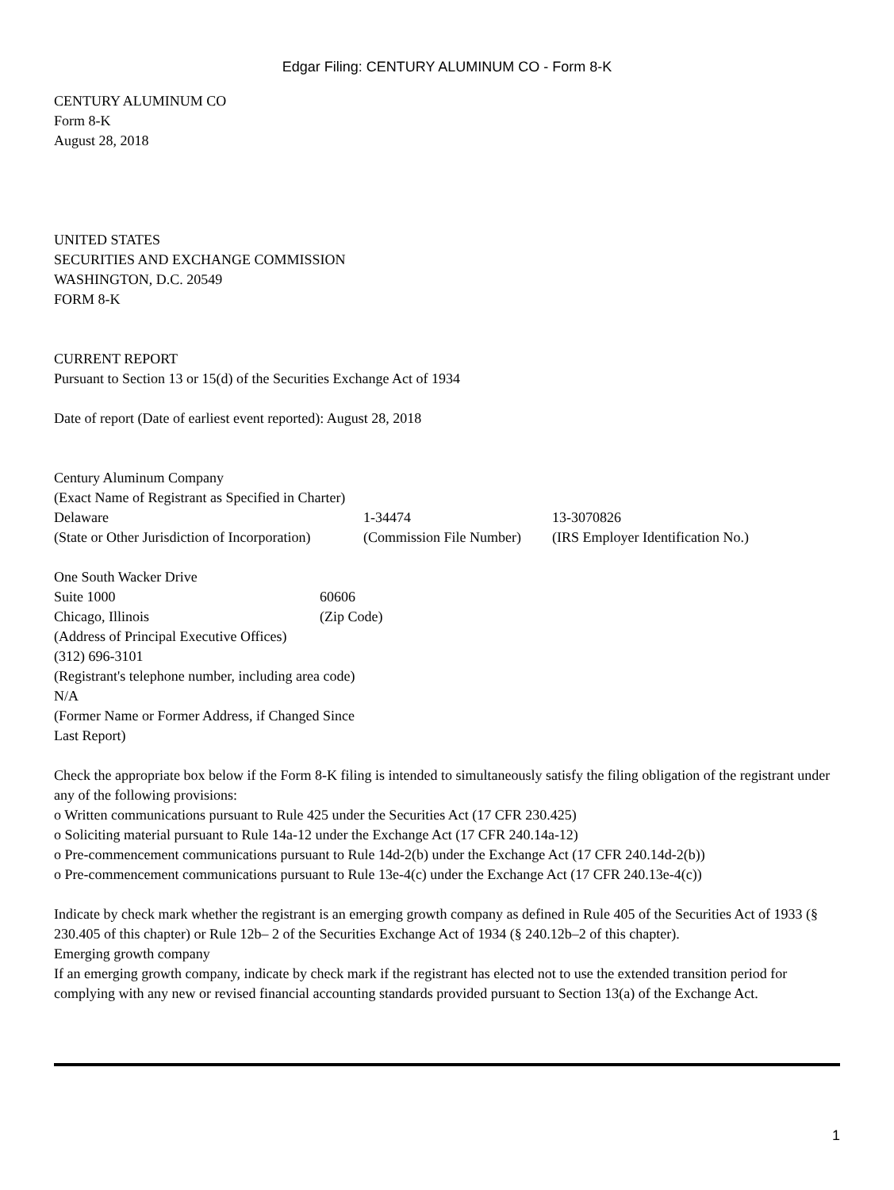Edgar Filing: CENTURY ALUMINUM CO - Form 8-K
CENTURY ALUMINUM CO
Form 8-K
August 28, 2018
UNITED STATES
SECURITIES AND EXCHANGE COMMISSION
WASHINGTON, D.C. 20549
FORM 8-K
CURRENT REPORT
Pursuant to Section 13 or 15(d) of the Securities Exchange Act of 1934
Date of report (Date of earliest event reported): August 28, 2018
Century Aluminum Company
(Exact Name of Registrant as Specified in Charter)
| Delaware | 1-34474 | 13-3070826 |
| (State or Other Jurisdiction of Incorporation) | (Commission File Number) | (IRS Employer Identification No.) |
| One South Wacker Drive | |
| Suite 1000 | 60606 |
| Chicago, Illinois | (Zip Code) |
(Address of Principal Executive Offices)
(312) 696-3101
(Registrant's telephone number, including area code)
N/A
(Former Name or Former Address, if Changed Since
Last Report)
Check the appropriate box below if the Form 8-K filing is intended to simultaneously satisfy the filing obligation of the registrant under any of the following provisions:
o Written communications pursuant to Rule 425 under the Securities Act (17 CFR 230.425)
o Soliciting material pursuant to Rule 14a-12 under the Exchange Act (17 CFR 240.14a-12)
o Pre-commencement communications pursuant to Rule 14d-2(b) under the Exchange Act (17 CFR 240.14d-2(b))
o Pre-commencement communications pursuant to Rule 13e-4(c) under the Exchange Act (17 CFR 240.13e-4(c))
Indicate by check mark whether the registrant is an emerging growth company as defined in Rule 405 of the Securities Act of 1933 (§ 230.405 of this chapter) or Rule 12b– 2 of the Securities Exchange Act of 1934 (§ 240.12b–2 of this chapter).
Emerging growth company
If an emerging growth company, indicate by check mark if the registrant has elected not to use the extended transition period for complying with any new or revised financial accounting standards provided pursuant to Section 13(a) of the Exchange Act.
1